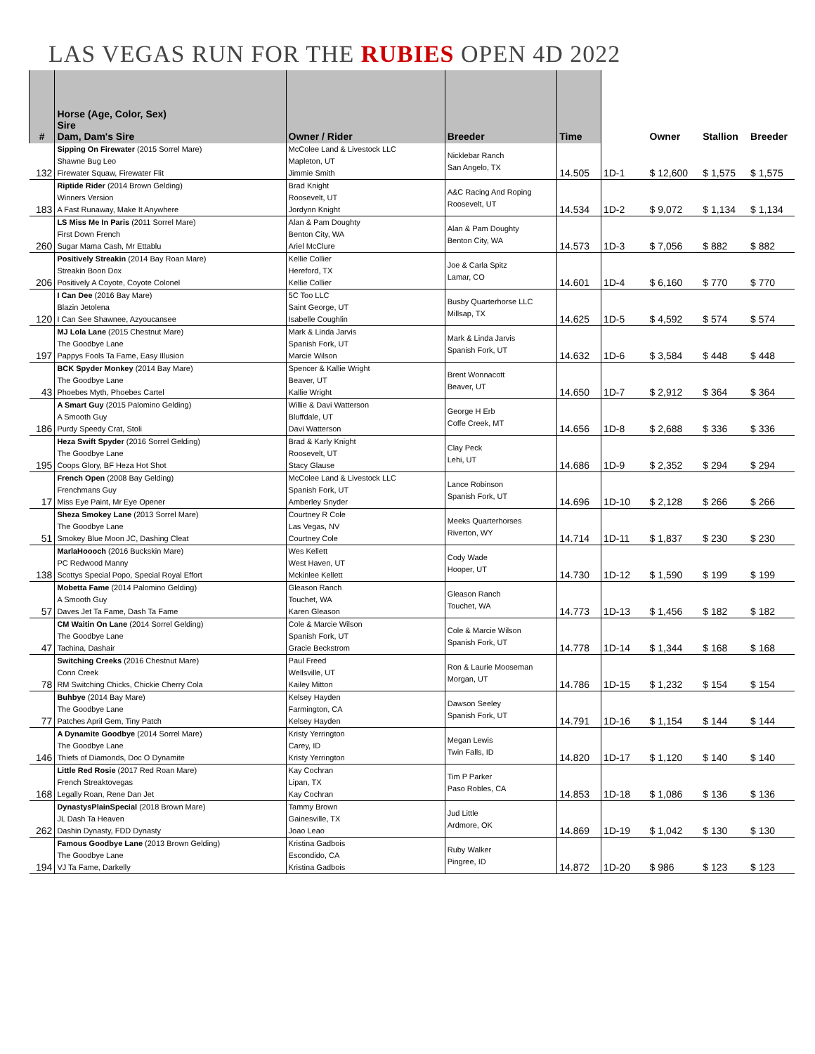LAS VEGAS RUN FOR THE RUBIES OPEN 4D 2022
| # | Horse (Age, Color, Sex) Sire Dam, Dam's Sire | Owner / Rider | Breeder | Time | | Owner | Stallion | Breeder |
| --- | --- | --- | --- | --- | --- | --- | --- | --- |
| 132 | Sipping On Firewater (2015 Sorrel Mare) Shawne Bug Leo Firewater Squaw, Firewater Flit | McColee Land & Livestock LLC Mapleton, UT Jimmie Smith | Nicklebar Ranch San Angelo, TX | 14.505 | 1D-1 | $ 12,600 | $ 1,575 | $ 1,575 |
| 183 | Riptide Rider (2014 Brown Gelding) Winners Version A Fast Runaway, Make It Anywhere | Brad Knight Roosevelt, UT Jordynn Knight | A&C Racing And Roping Roosevelt, UT | 14.534 | 1D-2 | $ 9,072 | $ 1,134 | $ 1,134 |
| 260 | LS Miss Me In Paris (2011 Sorrel Mare) First Down French Sugar Mama Cash, Mr Ettablu | Alan & Pam Doughty Benton City, WA Ariel McClure | Alan & Pam Doughty Benton City, WA | 14.573 | 1D-3 | $ 7,056 | $ 882 | $ 882 |
| 206 | Positively Streakin (2014 Bay Roan Mare) Streakin Boon Dox Positively A Coyote, Coyote Colonel | Kellie Collier Hereford, TX Kellie Collier | Joe & Carla Spitz Lamar, CO | 14.601 | 1D-4 | $ 6,160 | $ 770 | $ 770 |
| 120 | I Can Dee (2016 Bay Mare) Blazin Jetolena I Can See Shawnee, Azyoucansee | 5C Too LLC Saint George, UT Isabelle Coughlin | Busby Quarterhorse LLC Millsap, TX | 14.625 | 1D-5 | $ 4,592 | $ 574 | $ 574 |
| 197 | MJ Lola Lane (2015 Chestnut Mare) The Goodbye Lane Pappys Fools Ta Fame, Easy Illusion | Mark & Linda Jarvis Spanish Fork, UT Marcie Wilson | Mark & Linda Jarvis Spanish Fork, UT | 14.632 | 1D-6 | $ 3,584 | $ 448 | $ 448 |
| 43 | BCK Spyder Monkey (2014 Bay Mare) The Goodbye Lane Phoebes Myth, Phoebes Cartel | Spencer & Kallie Wright Beaver, UT Kallie Wright | Brent Wonnacott Beaver, UT | 14.650 | 1D-7 | $ 2,912 | $ 364 | $ 364 |
| 186 | A Smart Guy (2015 Palomino Gelding) A Smooth Guy Purdy Speedy Crat, Stoli | Willie & Davi Watterson Bluffdale, UT Davi Watterson | George H Erb Coffe Creek, MT | 14.656 | 1D-8 | $ 2,688 | $ 336 | $ 336 |
| 195 | Heza Swift Spyder (2016 Sorrel Gelding) The Goodbye Lane Coops Glory, BF Heza Hot Shot | Brad & Karly Knight Roosevelt, UT Stacy Glause | Clay Peck Lehi, UT | 14.686 | 1D-9 | $ 2,352 | $ 294 | $ 294 |
| 17 | French Open (2008 Bay Gelding) Frenchmans Guy Miss Eye Paint, Mr Eye Opener | McColee Land & Livestock LLC Spanish Fork, UT Amberley Snyder | Lance Robinson Spanish Fork, UT | 14.696 | 1D-10 | $ 2,128 | $ 266 | $ 266 |
| 51 | Sheza Smokey Lane (2013 Sorrel Mare) The Goodbye Lane Smokey Blue Moon JC, Dashing Cleat | Courtney R Cole Las Vegas, NV Courtney Cole | Meeks Quarterhorses Riverton, WY | 14.714 | 1D-11 | $ 1,837 | $ 230 | $ 230 |
| 138 | MarlaHoooch (2016 Buckskin Mare) PC Redwood Manny Scottys Special Popo, Special Royal Effort | Wes Kellett West Haven, UT Mckinlee Kellett | Cody Wade Hooper, UT | 14.730 | 1D-12 | $ 1,590 | $ 199 | $ 199 |
| 57 | Mobetta Fame (2014 Palomino Gelding) A Smooth Guy Daves Jet Ta Fame, Dash Ta Fame | Gleason Ranch Touchet, WA Karen Gleason | Gleason Ranch Touchet, WA | 14.773 | 1D-13 | $ 1,456 | $ 182 | $ 182 |
| 47 | CM Waitin On Lane (2014 Sorrel Gelding) The Goodbye Lane Tachina, Dashair | Cole & Marcie Wilson Spanish Fork, UT Gracie Beckstrom | Cole & Marcie Wilson Spanish Fork, UT | 14.778 | 1D-14 | $ 1,344 | $ 168 | $ 168 |
| 78 | Switching Creeks (2016 Chestnut Mare) Conn Creek RM Switching Chicks, Chickie Cherry Cola | Paul Freed Wellsville, UT Kailey Mitton | Ron & Laurie Mooseman Morgan, UT | 14.786 | 1D-15 | $ 1,232 | $ 154 | $ 154 |
| 77 | Buhbye (2014 Bay Mare) The Goodbye Lane Patches April Gem, Tiny Patch | Kelsey Hayden Farmington, CA Kelsey Hayden | Dawson Seeley Spanish Fork, UT | 14.791 | 1D-16 | $ 1,154 | $ 144 | $ 144 |
| 146 | A Dynamite Goodbye (2014 Sorrel Mare) The Goodbye Lane Thiefs of Diamonds, Doc O Dynamite | Kristy Yerrington Carey, ID Kristy Yerrington | Megan Lewis Twin Falls, ID | 14.820 | 1D-17 | $ 1,120 | $ 140 | $ 140 |
| 168 | Little Red Rosie (2017 Red Roan Mare) French Streaktovegas Legally Roan, Rene Dan Jet | Kay Cochran Lipan, TX Kay Cochran | Tim P Parker Paso Robles, CA | 14.853 | 1D-18 | $ 1,086 | $ 136 | $ 136 |
| 262 | DynastysPlainSpecial (2018 Brown Mare) JL Dash Ta Heaven Dashin Dynasty, FDD Dynasty | Tammy Brown Gainesville, TX Joao Leao | Jud Little Ardmore, OK | 14.869 | 1D-19 | $ 1,042 | $ 130 | $ 130 |
| 194 | Famous Goodbye Lane (2013 Brown Gelding) The Goodbye Lane VJ Ta Fame, Darkelly | Kristina Gadbois Escondido, CA Kristina Gadbois | Ruby Walker Pingree, ID | 14.872 | 1D-20 | $ 986 | $ 123 | $ 123 |